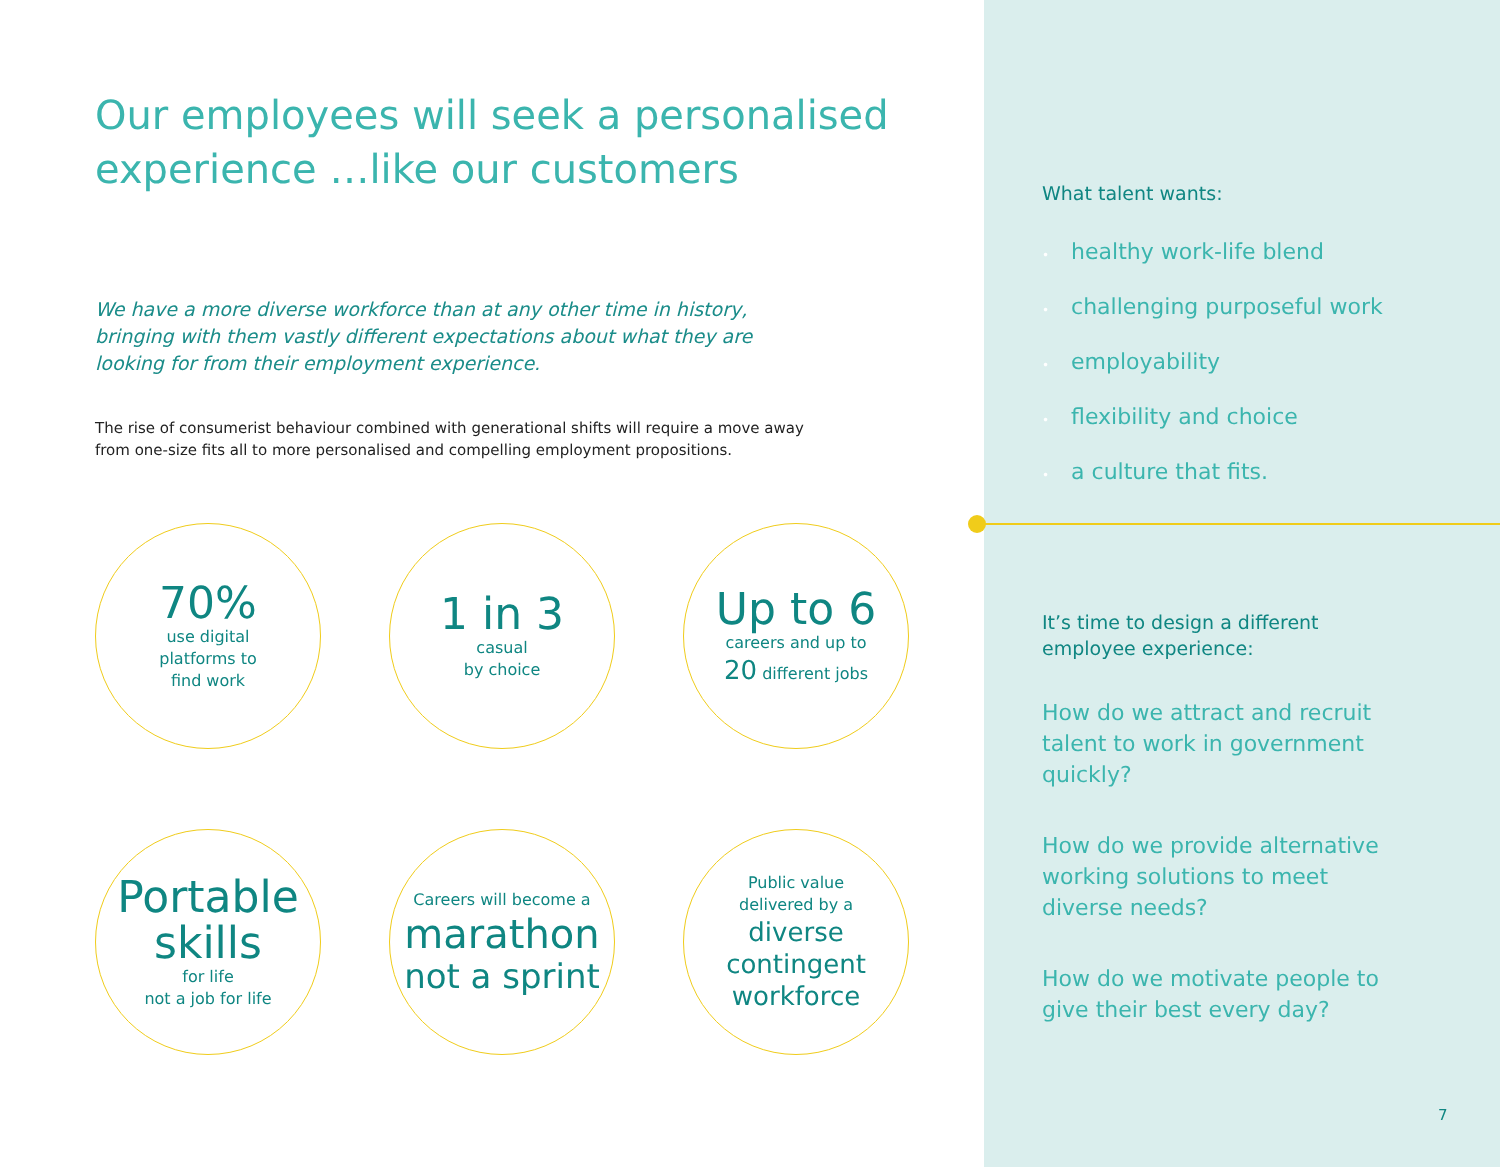Our employees will seek a personalised experience …like our customers
We have a more diverse workforce than at any other time in history, bringing with them vastly different expectations about what they are looking for from their employment experience.
The rise of consumerist behaviour combined with generational shifts will require a move away from one-size fits all to more personalised and compelling employment propositions.
70%
use digital
platforms to
find work
1 in 3
casual
by choice
Up to 6
careers and up to
20 different jobs
Portable
skills
for life
not a job for life
Careers will become a
marathon
not a sprint
Public value
delivered by a
diverse
contingent
workforce
What talent wants:
• healthy work-life blend
• challenging purposeful work
• employability
• flexibility and choice
• a culture that fits.
It’s time to design a different
employee experience:
How do we attract and recruit talent to work in government quickly?
How do we provide alternative
working solutions to meet
diverse needs?
How do we motivate people to
give their best every day?
7